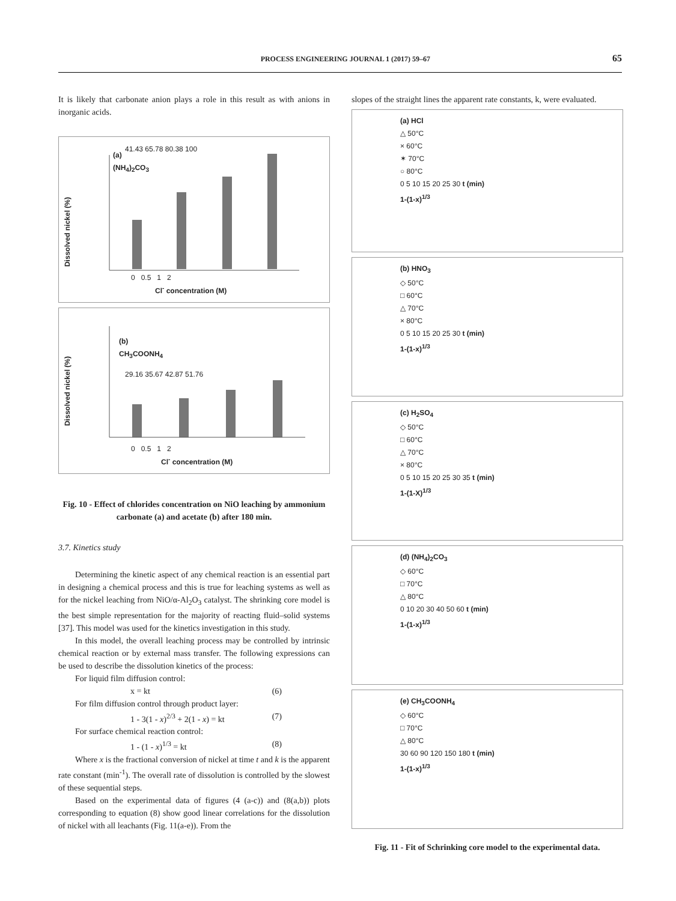PROCESS ENGINEERING JOURNAL 1 (2017) 59–67 65
It is likely that carbonate anion plays a role in this result as with anions in inorganic acids.
(a)
(NH<sub>4</sub>)<sub>2</sub>CO<sub>3</sub>
41.43 65.78 80.38 100
0 0.5 1 2
Cl<sup>-</sup> concentration (M)
Dissolved nickel (%)
(b)
CH<sub>3</sub>COONH<sub>4</sub>
29.16 35.67 42.87 51.76
0 0.5 1 2
Cl<sup>-</sup> concentration (M)
Dissolved nickel (%)
Fig. 10 - Effect of chlorides concentration on NiO leaching by ammonium carbonate (a) and acetate (b) after 180 min.
3.7. Kinetics study
Determining the kinetic aspect of any chemical reaction is an essential part in designing a chemical process and this is true for leaching systems as well as for the nickel leaching from NiO/α-Al<sub>2</sub>O<sub>3</sub> catalyst. The shrinking core model is the best simple representation for the majority of reacting fluid–solid systems [37]. This model was used for the kinetics investigation in this study.
In this model, the overall leaching process may be controlled by intrinsic chemical reaction or by external mass transfer. The following expressions can be used to describe the dissolution kinetics of the process:
For liquid film diffusion control:
x = kt (6)
For film diffusion control through product layer:
1 - 3(1 - x)<sup>2/3</sup> + 2(1 - x) = kt (7)
For surface chemical reaction control:
1 - (1 - x)<sup>1/3</sup> = kt (8)
Where x is the fractional conversion of nickel at time t and k is the apparent rate constant (min<sup>-1</sup>). The overall rate of dissolution is controlled by the slowest of these sequential steps.
Based on the experimental data of figures (4 (a-c)) and (8(a,b)) plots corresponding to equation (8) show good linear correlations for the dissolution of nickel with all leachants (Fig. 11(a-e)). From the
slopes of the straight lines the apparent rate constants, k, were evaluated.
(a) HCl
△ 50°C
× 60°C
✶ 70°C
○ 80°C
0 5 10 15 20 25 30 t (min)
1-(1-x)<sup>1/3</sup>
(b) HNO<sub>3</sub>
◇ 50°C
□ 60°C
△ 70°C
× 80°C
0 5 10 15 20 25 30 t (min)
1-(1-x)<sup>1/3</sup>
(c) H<sub>2</sub>SO<sub>4</sub>
◇ 50°C
□ 60°C
△ 70°C
× 80°C
0 5 10 15 20 25 30 35 t (min)
1-(1-X)<sup>1/3</sup>
(d) (NH<sub>4</sub>)<sub>2</sub>CO<sub>3</sub>
◇ 60°C
□ 70°C
△ 80°C
0 10 20 30 40 50 60 t (min)
1-(1-x)<sup>1/3</sup>
(e) CH<sub>3</sub>COONH<sub>4</sub>
◇ 60°C
□ 70°C
△ 80°C
30 60 90 120 150 180 t (min)
1-(1-x)<sup>1/3</sup>
Fig. 11 - Fit of Schrinking core model to the experimental data.